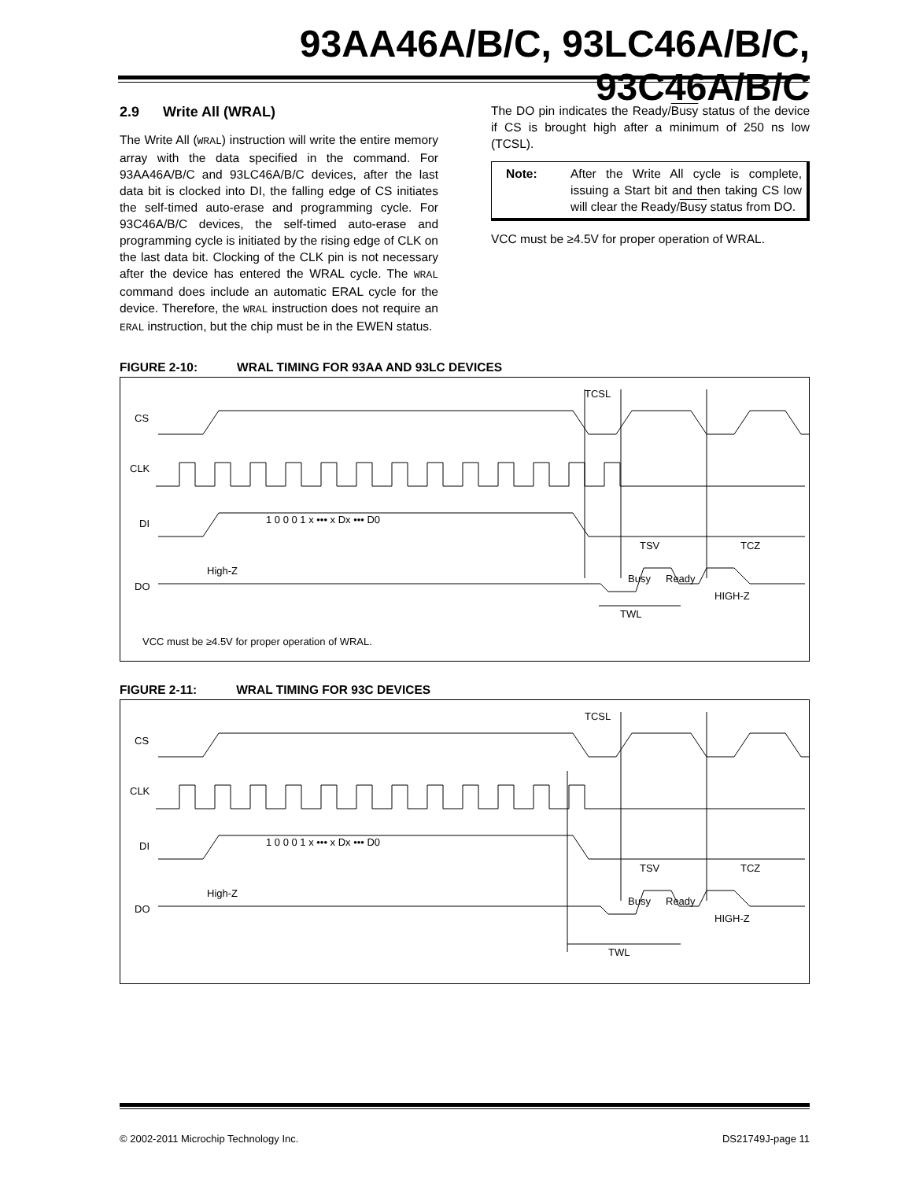93AA46A/B/C, 93LC46A/B/C, 93C46A/B/C
2.9 Write All (WRAL)
The Write All (WRAL) instruction will write the entire memory array with the data specified in the command. For 93AA46A/B/C and 93LC46A/B/C devices, after the last data bit is clocked into DI, the falling edge of CS initiates the self-timed auto-erase and programming cycle. For 93C46A/B/C devices, the self-timed auto-erase and programming cycle is initiated by the rising edge of CLK on the last data bit. Clocking of the CLK pin is not necessary after the device has entered the WRAL cycle. The WRAL command does include an automatic ERAL cycle for the device. Therefore, the WRAL instruction does not require an ERAL instruction, but the chip must be in the EWEN status.
The DO pin indicates the Ready/Busy status of the device if CS is brought high after a minimum of 250 ns low (TCSL).
Note: After the Write All cycle is complete, issuing a Start bit and then taking CS low will clear the Ready/Busy status from DO.
VCC must be ≥4.5V for proper operation of WRAL.
FIGURE 2-10: WRAL TIMING FOR 93AA AND 93LC DEVICES
CS
CLK
DI
DO
TCSL
High-Z
Busy
Ready
HIGH-Z
TSV
TCZ
TWL
1 0 0 0 1 x ••• x Dx ••• D0
VCC must be ≥4.5V for proper operation of WRAL.
FIGURE 2-11: WRAL TIMING FOR 93C DEVICES
CS
CLK
DI
DO
TCSL
High-Z
Busy
Ready
HIGH-Z
TSV
TCZ
TWL
1 0 0 0 1 x ••• x Dx ••• D0
© 2002-2011 Microchip Technology Inc. DS21749J-page 11